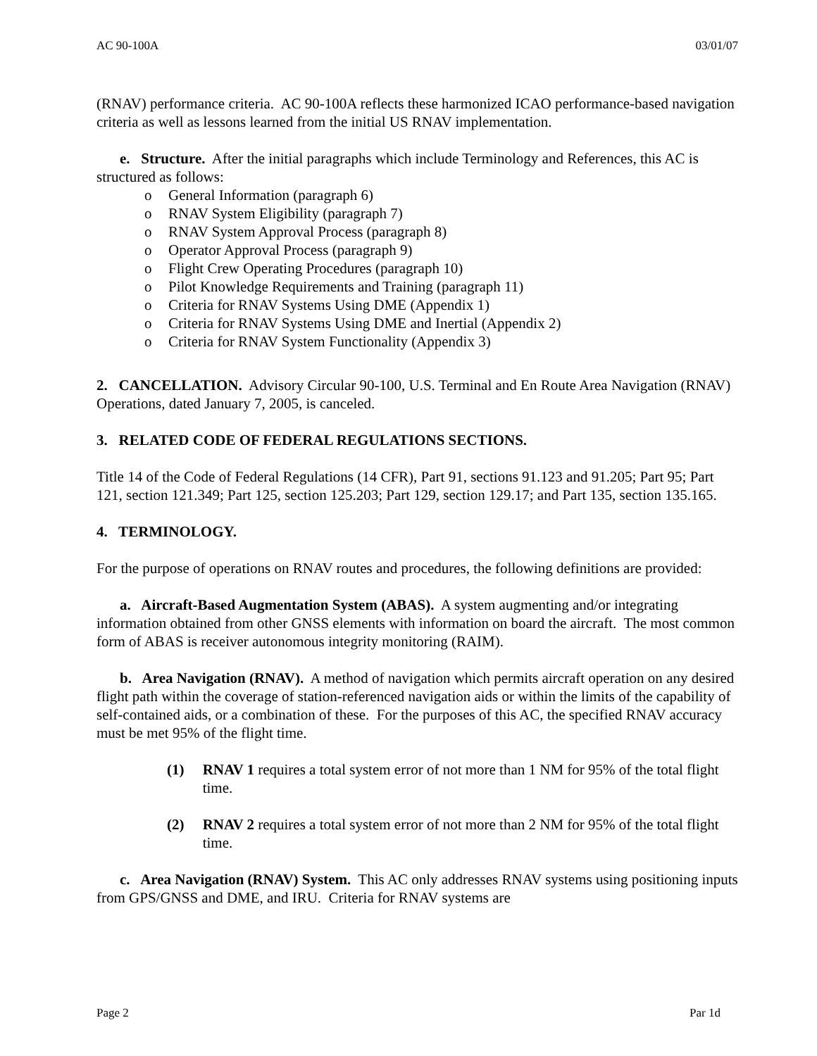AC 90-100A 03/01/07
(RNAV) performance criteria. AC 90-100A reflects these harmonized ICAO performance-based navigation criteria as well as lessons learned from the initial US RNAV implementation.
e. Structure. After the initial paragraphs which include Terminology and References, this AC is structured as follows:
o General Information (paragraph 6)
o RNAV System Eligibility (paragraph 7)
o RNAV System Approval Process (paragraph 8)
o Operator Approval Process (paragraph 9)
o Flight Crew Operating Procedures (paragraph 10)
o Pilot Knowledge Requirements and Training (paragraph 11)
o Criteria for RNAV Systems Using DME (Appendix 1)
o Criteria for RNAV Systems Using DME and Inertial (Appendix 2)
o Criteria for RNAV System Functionality (Appendix 3)
2. CANCELLATION. Advisory Circular 90-100, U.S. Terminal and En Route Area Navigation (RNAV) Operations, dated January 7, 2005, is canceled.
3. RELATED CODE OF FEDERAL REGULATIONS SECTIONS.
Title 14 of the Code of Federal Regulations (14 CFR), Part 91, sections 91.123 and 91.205; Part 95; Part 121, section 121.349; Part 125, section 125.203; Part 129, section 129.17; and Part 135, section 135.165.
4. TERMINOLOGY.
For the purpose of operations on RNAV routes and procedures, the following definitions are provided:
a. Aircraft-Based Augmentation System (ABAS). A system augmenting and/or integrating information obtained from other GNSS elements with information on board the aircraft. The most common form of ABAS is receiver autonomous integrity monitoring (RAIM).
b. Area Navigation (RNAV). A method of navigation which permits aircraft operation on any desired flight path within the coverage of station-referenced navigation aids or within the limits of the capability of self-contained aids, or a combination of these. For the purposes of this AC, the specified RNAV accuracy must be met 95% of the flight time.
(1) RNAV 1 requires a total system error of not more than 1 NM for 95% of the total flight time.
(2) RNAV 2 requires a total system error of not more than 2 NM for 95% of the total flight time.
c. Area Navigation (RNAV) System. This AC only addresses RNAV systems using positioning inputs from GPS/GNSS and DME, and IRU. Criteria for RNAV systems are
Page 2 Par 1d